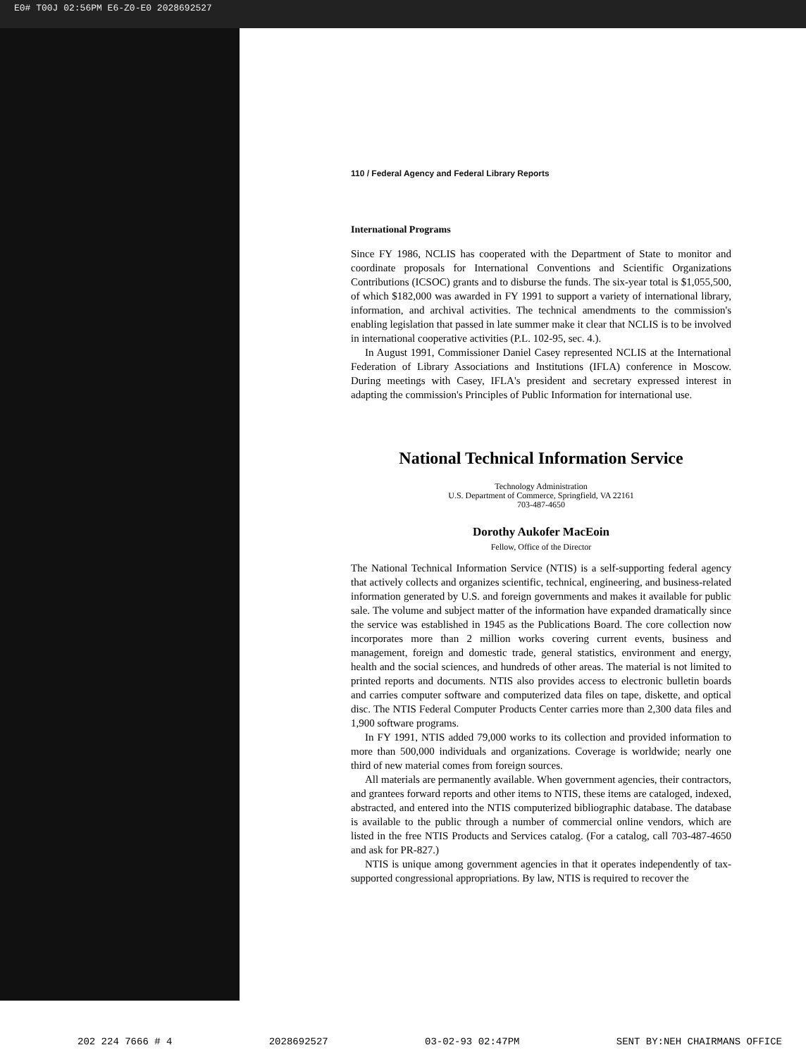E0# T00J 02:56PM E6-Z0-E0 2028692527
110 / Federal Agency and Federal Library Reports
International Programs
Since FY 1986, NCLIS has cooperated with the Department of State to monitor and coordinate proposals for International Conventions and Scientific Organizations Contributions (ICSOC) grants and to disburse the funds. The six-year total is $1,055,500, of which $182,000 was awarded in FY 1991 to support a variety of international library, information, and archival activities. The technical amendments to the commission's enabling legislation that passed in late summer make it clear that NCLIS is to be involved in international cooperative activities (P.L. 102-95, sec. 4.).
In August 1991, Commissioner Daniel Casey represented NCLIS at the International Federation of Library Associations and Institutions (IFLA) conference in Moscow. During meetings with Casey, IFLA's president and secretary expressed interest in adapting the commission's Principles of Public Information for international use.
National Technical Information Service
Technology Administration
U.S. Department of Commerce, Springfield, VA 22161
703-487-4650
Dorothy Aukofer MacEoin
Fellow, Office of the Director
The National Technical Information Service (NTIS) is a self-supporting federal agency that actively collects and organizes scientific, technical, engineering, and business-related information generated by U.S. and foreign governments and makes it available for public sale. The volume and subject matter of the information have expanded dramatically since the service was established in 1945 as the Publications Board. The core collection now incorporates more than 2 million works covering current events, business and management, foreign and domestic trade, general statistics, environment and energy, health and the social sciences, and hundreds of other areas. The material is not limited to printed reports and documents. NTIS also provides access to electronic bulletin boards and carries computer software and computerized data files on tape, diskette, and optical disc. The NTIS Federal Computer Products Center carries more than 2,300 data files and 1,900 software programs.
In FY 1991, NTIS added 79,000 works to its collection and provided information to more than 500,000 individuals and organizations. Coverage is worldwide; nearly one third of new material comes from foreign sources.
All materials are permanently available. When government agencies, their contractors, and grantees forward reports and other items to NTIS, these items are cataloged, indexed, abstracted, and entered into the NTIS computerized bibliographic database. The database is available to the public through a number of commercial online vendors, which are listed in the free NTIS Products and Services catalog. (For a catalog, call 703-487-4650 and ask for PR-827.)
NTIS is unique among government agencies in that it operates independently of tax-supported congressional appropriations. By law, NTIS is required to recover the
202 224 7666 # 4 2028692527 03-02-93 02:47PM SENT BY:NEH CHAIRMANS OFFICE